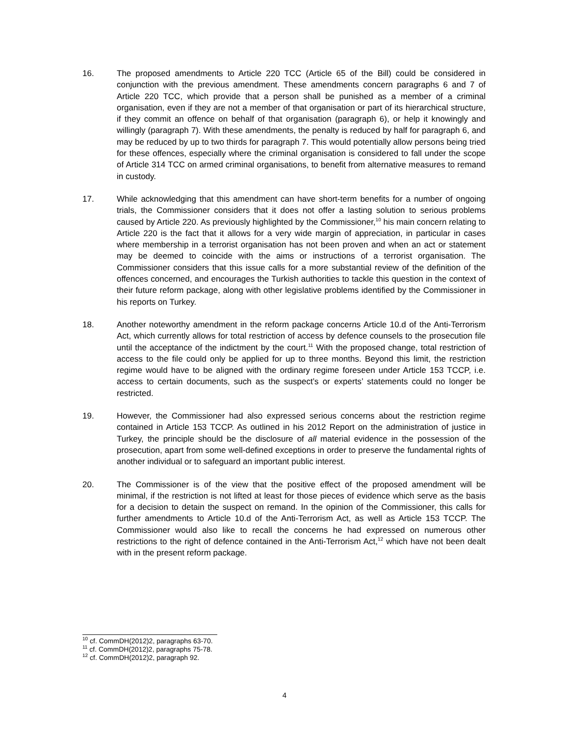16. The proposed amendments to Article 220 TCC (Article 65 of the Bill) could be considered in conjunction with the previous amendment. These amendments concern paragraphs 6 and 7 of Article 220 TCC, which provide that a person shall be punished as a member of a criminal organisation, even if they are not a member of that organisation or part of its hierarchical structure, if they commit an offence on behalf of that organisation (paragraph 6), or help it knowingly and willingly (paragraph 7). With these amendments, the penalty is reduced by half for paragraph 6, and may be reduced by up to two thirds for paragraph 7. This would potentially allow persons being tried for these offences, especially where the criminal organisation is considered to fall under the scope of Article 314 TCC on armed criminal organisations, to benefit from alternative measures to remand in custody.
17. While acknowledging that this amendment can have short-term benefits for a number of ongoing trials, the Commissioner considers that it does not offer a lasting solution to serious problems caused by Article 220. As previously highlighted by the Commissioner,<sup>10</sup> his main concern relating to Article 220 is the fact that it allows for a very wide margin of appreciation, in particular in cases where membership in a terrorist organisation has not been proven and when an act or statement may be deemed to coincide with the aims or instructions of a terrorist organisation. The Commissioner considers that this issue calls for a more substantial review of the definition of the offences concerned, and encourages the Turkish authorities to tackle this question in the context of their future reform package, along with other legislative problems identified by the Commissioner in his reports on Turkey.
18. Another noteworthy amendment in the reform package concerns Article 10.d of the Anti-Terrorism Act, which currently allows for total restriction of access by defence counsels to the prosecution file until the acceptance of the indictment by the court.<sup>11</sup> With the proposed change, total restriction of access to the file could only be applied for up to three months. Beyond this limit, the restriction regime would have to be aligned with the ordinary regime foreseen under Article 153 TCCP, i.e. access to certain documents, such as the suspect’s or experts’ statements could no longer be restricted.
19. However, the Commissioner had also expressed serious concerns about the restriction regime contained in Article 153 TCCP. As outlined in his 2012 Report on the administration of justice in Turkey, the principle should be the disclosure of all material evidence in the possession of the prosecution, apart from some well-defined exceptions in order to preserve the fundamental rights of another individual or to safeguard an important public interest.
20. The Commissioner is of the view that the positive effect of the proposed amendment will be minimal, if the restriction is not lifted at least for those pieces of evidence which serve as the basis for a decision to detain the suspect on remand. In the opinion of the Commissioner, this calls for further amendments to Article 10.d of the Anti-Terrorism Act, as well as Article 153 TCCP. The Commissioner would also like to recall the concerns he had expressed on numerous other restrictions to the right of defence contained in the Anti-Terrorism Act,<sup>12</sup> which have not been dealt with in the present reform package.
<sup>10</sup> cf. CommDH(2012)2, paragraphs 63-70.
<sup>11</sup> cf. CommDH(2012)2, paragraphs 75-78.
<sup>12</sup> cf. CommDH(2012)2, paragraph 92.
4